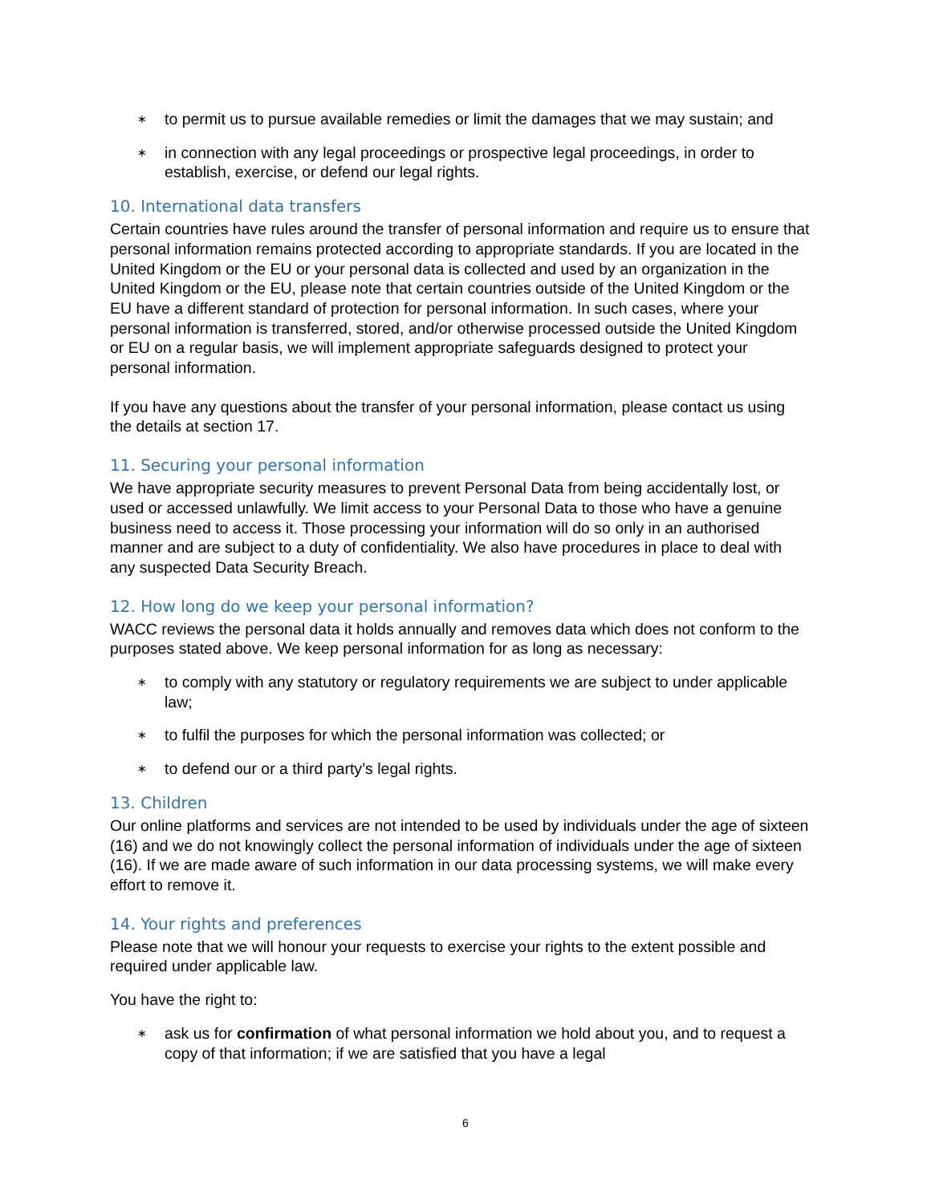∗ to permit us to pursue available remedies or limit the damages that we may sustain; and
∗ in connection with any legal proceedings or prospective legal proceedings, in order to establish, exercise, or defend our legal rights.
10. International data transfers
Certain countries have rules around the transfer of personal information and require us to ensure that personal information remains protected according to appropriate standards. If you are located in the United Kingdom or the EU or your personal data is collected and used by an organization in the United Kingdom or the EU, please note that certain countries outside of the United Kingdom or the EU have a different standard of protection for personal information. In such cases, where your personal information is transferred, stored, and/or otherwise processed outside the United Kingdom or EU on a regular basis, we will implement appropriate safeguards designed to protect your personal information.
If you have any questions about the transfer of your personal information, please contact us using the details at section 17.
11. Securing your personal information
We have appropriate security measures to prevent Personal Data from being accidentally lost, or used or accessed unlawfully. We limit access to your Personal Data to those who have a genuine business need to access it. Those processing your information will do so only in an authorised manner and are subject to a duty of confidentiality. We also have procedures in place to deal with any suspected Data Security Breach.
12. How long do we keep your personal information?
WACC reviews the personal data it holds annually and removes data which does not conform to the purposes stated above. We keep personal information for as long as necessary:
∗ to comply with any statutory or regulatory requirements we are subject to under applicable law;
∗ to fulfil the purposes for which the personal information was collected; or
∗ to defend our or a third party’s legal rights.
13. Children
Our online platforms and services are not intended to be used by individuals under the age of sixteen (16) and we do not knowingly collect the personal information of individuals under the age of sixteen (16). If we are made aware of such information in our data processing systems, we will make every effort to remove it.
14. Your rights and preferences
Please note that we will honour your requests to exercise your rights to the extent possible and required under applicable law.
You have the right to:
∗ ask us for confirmation of what personal information we hold about you, and to request a copy of that information; if we are satisfied that you have a legal
6